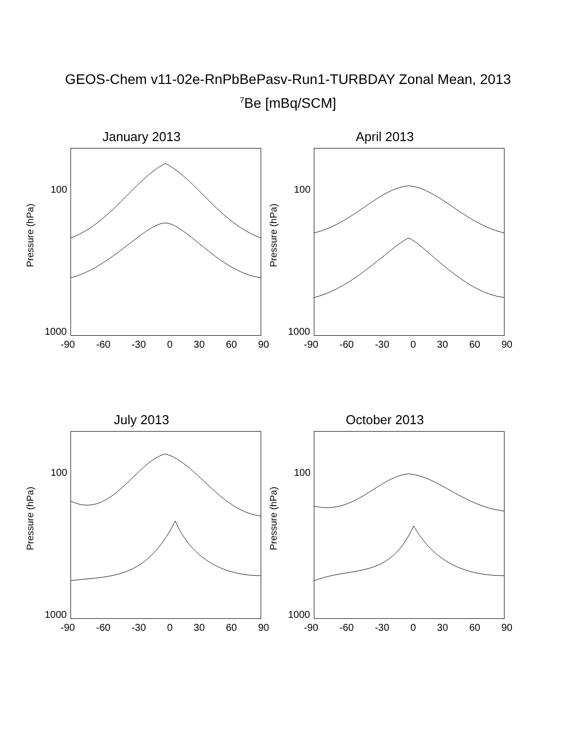GEOS-Chem v11-02e-RnPbBePasv-Run1-TURBDAY Zonal Mean, 2013
<sup>7</sup>Be [mBq/SCM]
January 2013
Pressure (hPa)
100
1000
-90 -60 -30 0 30 60 90
April 2013
Pressure (hPa)
100
1000
-90 -60 -30 0 30 60 90
July 2013
Pressure (hPa)
100
1000
-90 -60 -30 0 30 60 90
October 2013
Pressure (hPa)
100
1000
-90 -60 -30 0 30 60 90